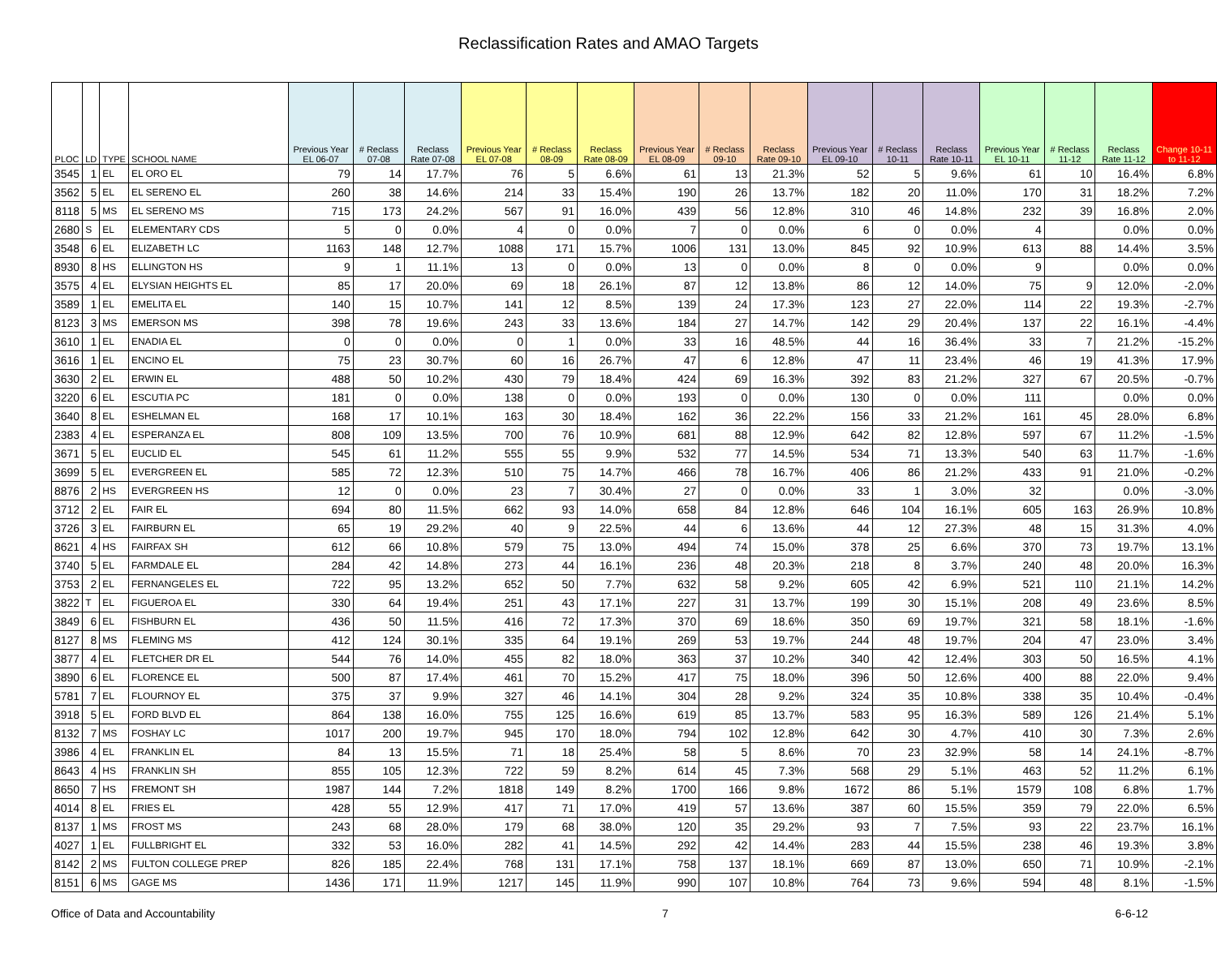Reclassification Rates and AMAO Targets
| PLOC | LD | TYPE | SCHOOL NAME | Previous Year EL 06-07 | # Reclass 07-08 | Reclass Rate 07-08 | Previous Year EL 07-08 | # Reclass 08-09 | Reclass Rate 08-09 | Previous Year EL 08-09 | # Reclass 09-10 | Reclass Rate 09-10 | Previous Year EL 09-10 | # Reclass 10-11 | Reclass Rate 10-11 | Previous Year EL 10-11 | # Reclass 11-12 | Reclass Rate 11-12 | Change 10-11 to 11-12 |
| --- | --- | --- | --- | --- | --- | --- | --- | --- | --- | --- | --- | --- | --- | --- | --- | --- | --- | --- | --- |
| 3545 | 1 | EL | EL ORO EL | 79 | 14 | 17.7% | 76 | 5 | 6.6% | 61 | 13 | 21.3% | 52 | 5 | 9.6% | 61 | 10 | 16.4% | 6.8% |
| 3562 | 5 | EL | EL SERENO EL | 260 | 38 | 14.6% | 214 | 33 | 15.4% | 190 | 26 | 13.7% | 182 | 20 | 11.0% | 170 | 31 | 18.2% | 7.2% |
| 8118 | 5 | MS | EL SERENO MS | 715 | 173 | 24.2% | 567 | 91 | 16.0% | 439 | 56 | 12.8% | 310 | 46 | 14.8% | 232 | 39 | 16.8% | 2.0% |
| 2680 | S | EL | ELEMENTARY CDS | 5 | 0 | 0.0% | 4 | 0 | 0.0% | 7 | 0 | 0.0% | 6 | 0 | 0.0% | 4 | | 0.0% | 0.0% |
| 3548 | 6 | EL | ELIZABETH LC | 1163 | 148 | 12.7% | 1088 | 171 | 15.7% | 1006 | 131 | 13.0% | 845 | 92 | 10.9% | 613 | 88 | 14.4% | 3.5% |
| 8930 | 8 | HS | ELLINGTON HS | 9 | 1 | 11.1% | 13 | 0 | 0.0% | 13 | 0 | 0.0% | 8 | 0 | 0.0% | 9 | | 0.0% | 0.0% |
| 3575 | 4 | EL | ELYSIAN HEIGHTS EL | 85 | 17 | 20.0% | 69 | 18 | 26.1% | 87 | 12 | 13.8% | 86 | 12 | 14.0% | 75 | 9 | 12.0% | -2.0% |
| 3589 | 1 | EL | EMELITA EL | 140 | 15 | 10.7% | 141 | 12 | 8.5% | 139 | 24 | 17.3% | 123 | 27 | 22.0% | 114 | 22 | 19.3% | -2.7% |
| 8123 | 3 | MS | EMERSON MS | 398 | 78 | 19.6% | 243 | 33 | 13.6% | 184 | 27 | 14.7% | 142 | 29 | 20.4% | 137 | 22 | 16.1% | -4.4% |
| 3610 | 1 | EL | ENADIA EL | 0 | 0 | 0.0% | 0 | 1 | 0.0% | 33 | 16 | 48.5% | 44 | 16 | 36.4% | 33 | 7 | 21.2% | -15.2% |
| 3616 | 1 | EL | ENCINO EL | 75 | 23 | 30.7% | 60 | 16 | 26.7% | 47 | 6 | 12.8% | 47 | 11 | 23.4% | 46 | 19 | 41.3% | 17.9% |
| 3630 | 2 | EL | ERWIN EL | 488 | 50 | 10.2% | 430 | 79 | 18.4% | 424 | 69 | 16.3% | 392 | 83 | 21.2% | 327 | 67 | 20.5% | -0.7% |
| 3220 | 6 | EL | ESCUTIA PC | 181 | 0 | 0.0% | 138 | 0 | 0.0% | 193 | 0 | 0.0% | 130 | 0 | 0.0% | 111 | | 0.0% | 0.0% |
| 3640 | 8 | EL | ESHELMAN EL | 168 | 17 | 10.1% | 163 | 30 | 18.4% | 162 | 36 | 22.2% | 156 | 33 | 21.2% | 161 | 45 | 28.0% | 6.8% |
| 2383 | 4 | EL | ESPERANZA EL | 808 | 109 | 13.5% | 700 | 76 | 10.9% | 681 | 88 | 12.9% | 642 | 82 | 12.8% | 597 | 67 | 11.2% | -1.5% |
| 3671 | 5 | EL | EUCLID EL | 545 | 61 | 11.2% | 555 | 55 | 9.9% | 532 | 77 | 14.5% | 534 | 71 | 13.3% | 540 | 63 | 11.7% | -1.6% |
| 3699 | 5 | EL | EVERGREEN EL | 585 | 72 | 12.3% | 510 | 75 | 14.7% | 466 | 78 | 16.7% | 406 | 86 | 21.2% | 433 | 91 | 21.0% | -0.2% |
| 8876 | 2 | HS | EVERGREEN HS | 12 | 0 | 0.0% | 23 | 7 | 30.4% | 27 | 0 | 0.0% | 33 | 1 | 3.0% | 32 | | 0.0% | -3.0% |
| 3712 | 2 | EL | FAIR EL | 694 | 80 | 11.5% | 662 | 93 | 14.0% | 658 | 84 | 12.8% | 646 | 104 | 16.1% | 605 | 163 | 26.9% | 10.8% |
| 3726 | 3 | EL | FAIRBURN EL | 65 | 19 | 29.2% | 40 | 9 | 22.5% | 44 | 6 | 13.6% | 44 | 12 | 27.3% | 48 | 15 | 31.3% | 4.0% |
| 8621 | 4 | HS | FAIRFAX SH | 612 | 66 | 10.8% | 579 | 75 | 13.0% | 494 | 74 | 15.0% | 378 | 25 | 6.6% | 370 | 73 | 19.7% | 13.1% |
| 3740 | 5 | EL | FARMDALE EL | 284 | 42 | 14.8% | 273 | 44 | 16.1% | 236 | 48 | 20.3% | 218 | 8 | 3.7% | 240 | 48 | 20.0% | 16.3% |
| 3753 | 2 | EL | FERNANGELES EL | 722 | 95 | 13.2% | 652 | 50 | 7.7% | 632 | 58 | 9.2% | 605 | 42 | 6.9% | 521 | 110 | 21.1% | 14.2% |
| 3822 | T | EL | FIGUEROA EL | 330 | 64 | 19.4% | 251 | 43 | 17.1% | 227 | 31 | 13.7% | 199 | 30 | 15.1% | 208 | 49 | 23.6% | 8.5% |
| 3849 | 6 | EL | FISHBURN EL | 436 | 50 | 11.5% | 416 | 72 | 17.3% | 370 | 69 | 18.6% | 350 | 69 | 19.7% | 321 | 58 | 18.1% | -1.6% |
| 8127 | 8 | MS | FLEMING MS | 412 | 124 | 30.1% | 335 | 64 | 19.1% | 269 | 53 | 19.7% | 244 | 48 | 19.7% | 204 | 47 | 23.0% | 3.4% |
| 3877 | 4 | EL | FLETCHER DR EL | 544 | 76 | 14.0% | 455 | 82 | 18.0% | 363 | 37 | 10.2% | 340 | 42 | 12.4% | 303 | 50 | 16.5% | 4.1% |
| 3890 | 6 | EL | FLORENCE EL | 500 | 87 | 17.4% | 461 | 70 | 15.2% | 417 | 75 | 18.0% | 396 | 50 | 12.6% | 400 | 88 | 22.0% | 9.4% |
| 5781 | 7 | EL | FLOURNOY EL | 375 | 37 | 9.9% | 327 | 46 | 14.1% | 304 | 28 | 9.2% | 324 | 35 | 10.8% | 338 | 35 | 10.4% | -0.4% |
| 3918 | 5 | EL | FORD BLVD EL | 864 | 138 | 16.0% | 755 | 125 | 16.6% | 619 | 85 | 13.7% | 583 | 95 | 16.3% | 589 | 126 | 21.4% | 5.1% |
| 8132 | 7 | MS | FOSHAY LC | 1017 | 200 | 19.7% | 945 | 170 | 18.0% | 794 | 102 | 12.8% | 642 | 30 | 4.7% | 410 | 30 | 7.3% | 2.6% |
| 3986 | 4 | EL | FRANKLIN EL | 84 | 13 | 15.5% | 71 | 18 | 25.4% | 58 | 5 | 8.6% | 70 | 23 | 32.9% | 58 | 14 | 24.1% | -8.7% |
| 8643 | 4 | HS | FRANKLIN SH | 855 | 105 | 12.3% | 722 | 59 | 8.2% | 614 | 45 | 7.3% | 568 | 29 | 5.1% | 463 | 52 | 11.2% | 6.1% |
| 8650 | 7 | HS | FREMONT SH | 1987 | 144 | 7.2% | 1818 | 149 | 8.2% | 1700 | 166 | 9.8% | 1672 | 86 | 5.1% | 1579 | 108 | 6.8% | 1.7% |
| 4014 | 8 | EL | FRIES EL | 428 | 55 | 12.9% | 417 | 71 | 17.0% | 419 | 57 | 13.6% | 387 | 60 | 15.5% | 359 | 79 | 22.0% | 6.5% |
| 8137 | 1 | MS | FROST MS | 243 | 68 | 28.0% | 179 | 68 | 38.0% | 120 | 35 | 29.2% | 93 | 7 | 7.5% | 93 | 22 | 23.7% | 16.1% |
| 4027 | 1 | EL | FULLBRIGHT EL | 332 | 53 | 16.0% | 282 | 41 | 14.5% | 292 | 42 | 14.4% | 283 | 44 | 15.5% | 238 | 46 | 19.3% | 3.8% |
| 8142 | 2 | MS | FULTON COLLEGE PREP | 826 | 185 | 22.4% | 768 | 131 | 17.1% | 758 | 137 | 18.1% | 669 | 87 | 13.0% | 650 | 71 | 10.9% | -2.1% |
| 8151 | 6 | MS | GAGE MS | 1436 | 171 | 11.9% | 1217 | 145 | 11.9% | 990 | 107 | 10.8% | 764 | 73 | 9.6% | 594 | 48 | 8.1% | -1.5% |
Office of Data and Accountability 7 6-6-12